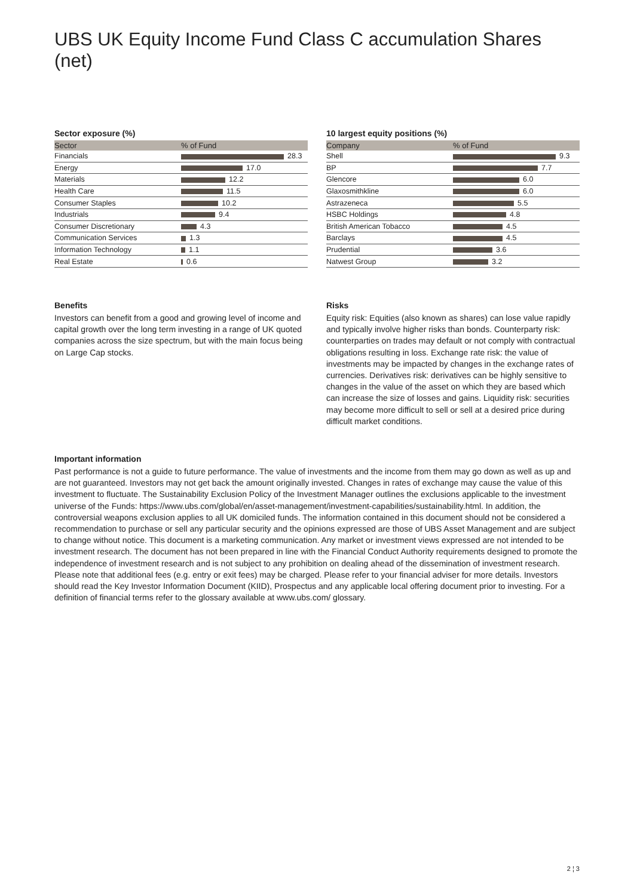UBS UK Equity Income Fund Class C accumulation Shares (net)
Sector exposure (%)
| Sector | % of Fund |
| --- | --- |
| Financials | 28.3 |
| Energy | 17.0 |
| Materials | 12.2 |
| Health Care | 11.5 |
| Consumer Staples | 10.2 |
| Industrials | 9.4 |
| Consumer Discretionary | 4.3 |
| Communication Services | 1.3 |
| Information Technology | 1.1 |
| Real Estate | 0.6 |
10 largest equity positions (%)
| Company | % of Fund |
| --- | --- |
| Shell | 9.3 |
| BP | 7.7 |
| Glencore | 6.0 |
| Glaxosmithkline | 6.0 |
| Astrazeneca | 5.5 |
| HSBC Holdings | 4.8 |
| British American Tobacco | 4.5 |
| Barclays | 4.5 |
| Prudential | 3.6 |
| Natwest Group | 3.2 |
Benefits
Investors can benefit from a good and growing level of income and capital growth over the long term investing in a range of UK quoted companies across the size spectrum, but with the main focus being on Large Cap stocks.
Risks
Equity risk: Equities (also known as shares) can lose value rapidly and typically involve higher risks than bonds. Counterparty risk: counterparties on trades may default or not comply with contractual obligations resulting in loss. Exchange rate risk: the value of investments may be impacted by changes in the exchange rates of currencies. Derivatives risk: derivatives can be highly sensitive to changes in the value of the asset on which they are based which can increase the size of losses and gains. Liquidity risk: securities may become more difficult to sell or sell at a desired price during difficult market conditions.
Important information
Past performance is not a guide to future performance. The value of investments and the income from them may go down as well as up and are not guaranteed. Investors may not get back the amount originally invested. Changes in rates of exchange may cause the value of this investment to fluctuate. The Sustainability Exclusion Policy of the Investment Manager outlines the exclusions applicable to the investment universe of the Funds: https://www.ubs.com/global/en/asset-management/investment-capabilities/sustainability.html. In addition, the controversial weapons exclusion applies to all UK domiciled funds. The information contained in this document should not be considered a recommendation to purchase or sell any particular security and the opinions expressed are those of UBS Asset Management and are subject to change without notice. This document is a marketing communication. Any market or investment views expressed are not intended to be investment research. The document has not been prepared in line with the Financial Conduct Authority requirements designed to promote the independence of investment research and is not subject to any prohibition on dealing ahead of the dissemination of investment research. Please note that additional fees (e.g. entry or exit fees) may be charged. Please refer to your financial adviser for more details. Investors should read the Key Investor Information Document (KIID), Prospectus and any applicable local offering document prior to investing. For a definition of financial terms refer to the glossary available at www.ubs.com/ glossary.
2 ¦ 3